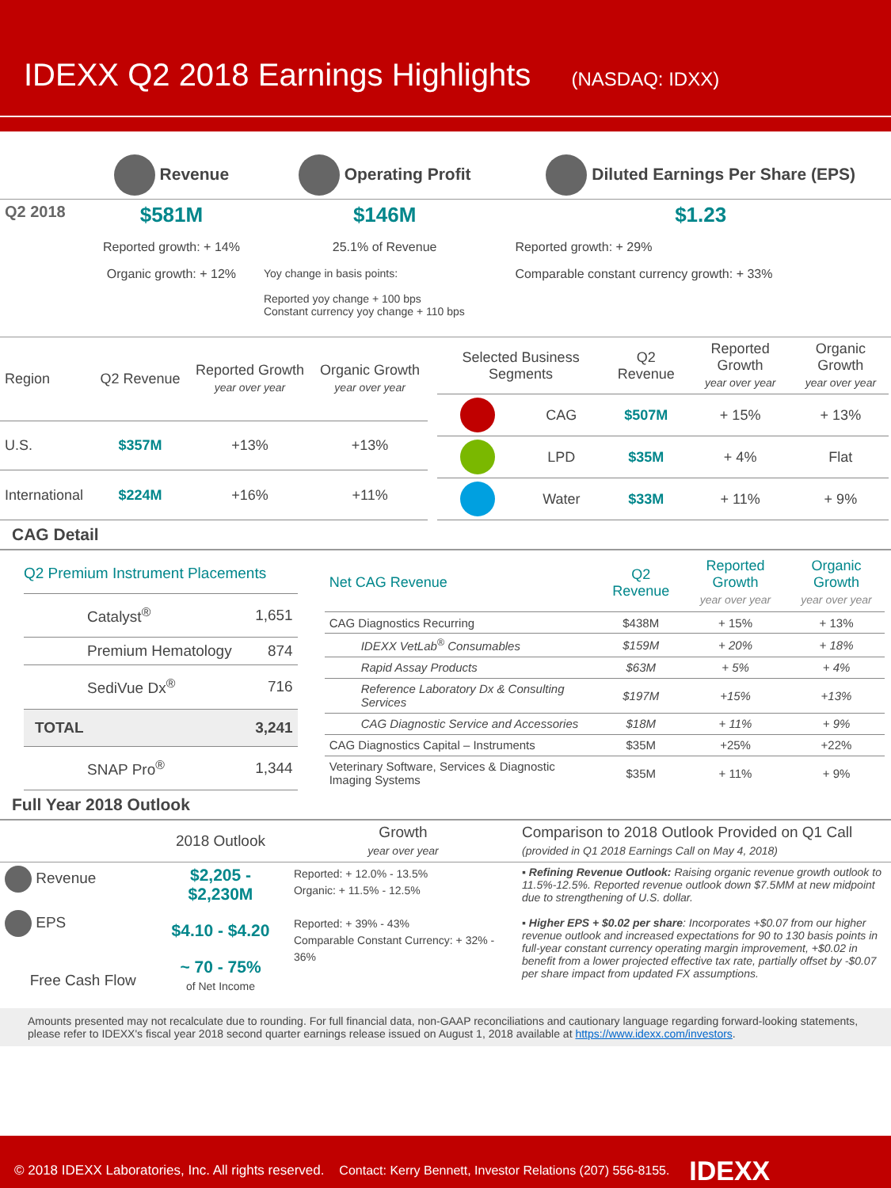IDEXX Q2 2018 Earnings Highlights (NASDAQ: IDXX)
| | Revenue | Operating Profit | Diluted Earnings Per Share (EPS) |
| Q2 2018 | $581M Reported growth: + 14% Organic growth: + 12% | $146M 25.1% of Revenue Yoy change in basis points: Reported yoy change + 100 bps Constant currency yoy change + 110 bps | $1.23 Reported growth: + 29% Comparable constant currency growth: + 33% |
| Region | Q2 Revenue | Reported Growth year over year | Organic Growth year over year |
| U.S. | $357M | +13% | +13% |
| International | $224M | +16% | +11% |
| Selected Business Segments | | Q2 Revenue | Reported Growth year over year | Organic Growth year over year |
| | CAG | $507M | + 15% | + 13% |
| | LPD | $35M | + 4% | Flat |
| | Water | $33M | + 11% | + 9% |
CAG Detail
| Q2 Premium Instrument Placements | |
| Catalyst<sup>®</sup> | 1,651 |
| Premium Hematology | 874 |
| SediVue Dx<sup>®</sup> | 716 |
| TOTAL | 3,241 |
| SNAP Pro<sup>®</sup> | 1,344 |
| Net CAG Revenue | Q2 Revenue | Reported Growth year over year | Organic Growth year over year |
| CAG Diagnostics Recurring | $438M | + 15% | + 13% |
| IDEXX VetLab<sup>®</sup> Consumables | $159M | + 20% | + 18% |
| Rapid Assay Products | $63M | + 5% | + 4% |
| Reference Laboratory Dx & Consulting Services | $197M | +15% | +13% |
| CAG Diagnostic Service and Accessories | $18M | + 11% | + 9% |
| CAG Diagnostics Capital – Instruments | $35M | +25% | +22% |
| Veterinary Software, Services & Diagnostic Imaging Systems | $35M | + 11% | + 9% |
Full Year 2018 Outlook
| | 2018 Outlook | Growth year over year | Comparison to 2018 Outlook Provided on Q1 Call (provided in Q1 2018 Earnings Call on May 4, 2018) |
| Revenue EPS Free Cash Flow | $2,205 - $2,230M $4.10 - $4.20 ~ 70 - 75% of Net Income | Reported: + 12.0% - 13.5% Organic: + 11.5% - 12.5% Reported: + 39% - 43% Comparable Constant Currency: + 32% - 36% | ▪ Refining Revenue Outlook: Raising organic revenue growth outlook to 11.5%-12.5%. Reported revenue outlook down $7.5MM at new midpoint due to strengthening of U.S. dollar. ▪ Higher EPS + $0.02 per share : Incorporates +$0.07 from our higher revenue outlook and increased expectations for 90 to 130 basis points in full-year constant currency operating margin improvement, +$0.02 in benefit from a lower projected effective tax rate, partially offset by -$0.07 per share impact from updated FX assumptions. |
Amounts presented may not recalculate due to rounding. For full financial data, non-GAAP reconciliations and cautionary language regarding forward-looking statements, please refer to IDEXX's fiscal year 2018 second quarter earnings release issued on August 1, 2018 available at https://www.idexx.com/investors.
© 2018 IDEXX Laboratories, Inc. All rights reserved. Contact: Kerry Bennett, Investor Relations (207) 556-8155. IDEXX